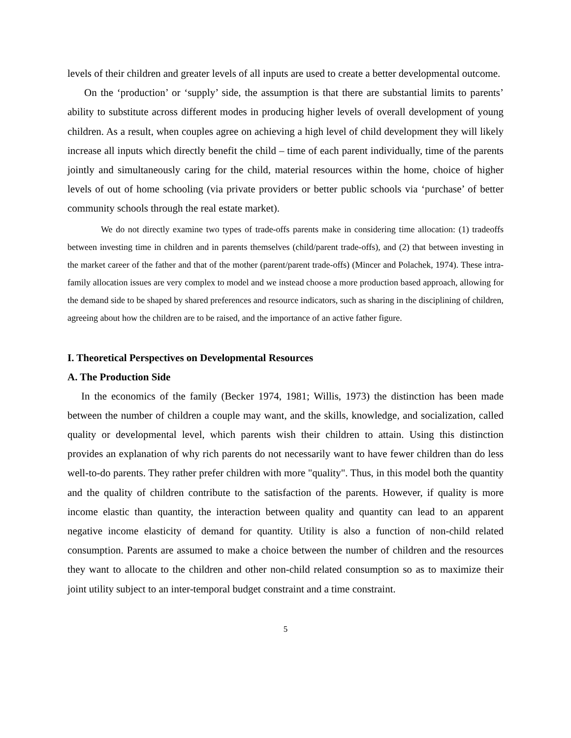levels of their children and greater levels of all inputs are used to create a better developmental outcome.
On the ‘production’ or ‘supply’ side, the assumption is that there are substantial limits to parents’ ability to substitute across different modes in producing higher levels of overall development of young children. As a result, when couples agree on achieving a high level of child development they will likely increase all inputs which directly benefit the child – time of each parent individually, time of the parents jointly and simultaneously caring for the child, material resources within the home, choice of higher levels of out of home schooling (via private providers or better public schools via ‘purchase’ of better community schools through the real estate market).
We do not directly examine two types of trade-offs parents make in considering time allocation: (1) tradeoffs between investing time in children and in parents themselves (child/parent trade-offs), and (2) that between investing in the market career of the father and that of the mother (parent/parent trade-offs) (Mincer and Polachek, 1974). These intra-family allocation issues are very complex to model and we instead choose a more production based approach, allowing for the demand side to be shaped by shared preferences and resource indicators, such as sharing in the disciplining of children, agreeing about how the children are to be raised, and the importance of an active father figure.
I. Theoretical Perspectives on Developmental Resources
A. The Production Side
In the economics of the family (Becker 1974, 1981; Willis, 1973) the distinction has been made between the number of children a couple may want, and the skills, knowledge, and socialization, called quality or developmental level, which parents wish their children to attain. Using this distinction provides an explanation of why rich parents do not necessarily want to have fewer children than do less well-to-do parents. They rather prefer children with more "quality". Thus, in this model both the quantity and the quality of children contribute to the satisfaction of the parents. However, if quality is more income elastic than quantity, the interaction between quality and quantity can lead to an apparent negative income elasticity of demand for quantity. Utility is also a function of non-child related consumption. Parents are assumed to make a choice between the number of children and the resources they want to allocate to the children and other non-child related consumption so as to maximize their joint utility subject to an inter-temporal budget constraint and a time constraint.
5